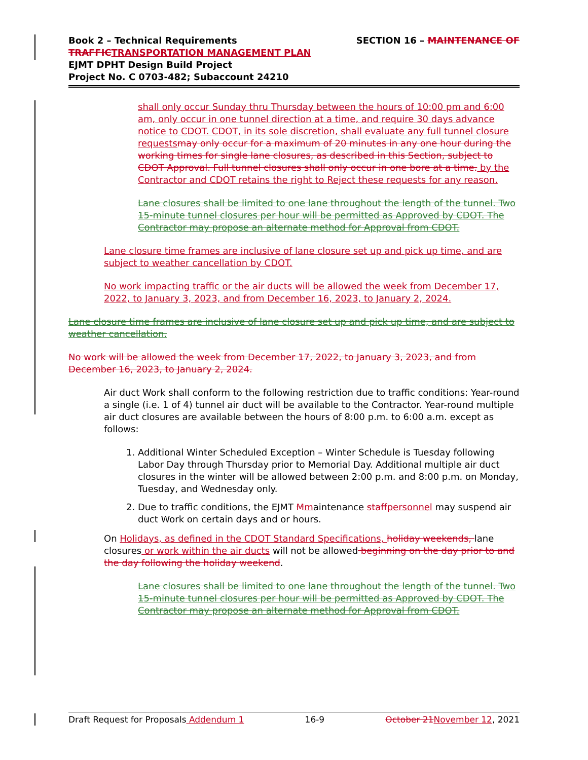SECTION 16 – MAINTENANCE OF Book 2 – Technical Requirements
TRAFFIC TRANSPORTATION MANAGEMENT PLAN
EJMT DPHT Design Build Project
Project No. C 0703-482; Subaccount 24210
shall only occur Sunday thru Thursday between the hours of 10:00 pm and 6:00 am, only occur in one tunnel direction at a time, and require 30 days advance notice to CDOT. CDOT, in its sole discretion, shall evaluate any full tunnel closure requests may only occur for a maximum of 20 minutes in any one hour during the working times for single lane closures, as described in this Section, subject to CDOT Approval. Full tunnel closures shall only occur in one bore at a time. by the Contractor and CDOT retains the right to Reject these requests for any reason.
Lane closures shall be limited to one lane throughout the length of the tunnel. Two 15-minute tunnel closures per hour will be permitted as Approved by CDOT. The Contractor may propose an alternate method for Approval from CDOT.
Lane closure time frames are inclusive of lane closure set up and pick up time, and are subject to weather cancellation by CDOT.
No work impacting traffic or the air ducts will be allowed the week from December 17, 2022, to January 3, 2023, and from December 16, 2023, to January 2, 2024.
Lane closure time frames are inclusive of lane closure set up and pick up time, and are subject to weather cancellation.
No work will be allowed the week from December 17, 2022, to January 3, 2023, and from December 16, 2023, to January 2, 2024.
Air duct Work shall conform to the following restriction due to traffic conditions: Year-round a single (i.e. 1 of 4) tunnel air duct will be available to the Contractor. Year-round multiple air duct closures are available between the hours of 8:00 p.m. to 6:00 a.m. except as follows:
1. Additional Winter Scheduled Exception – Winter Schedule is Tuesday following Labor Day through Thursday prior to Memorial Day. Additional multiple air duct closures in the winter will be allowed between 2:00 p.m. and 8:00 p.m. on Monday, Tuesday, and Wednesday only.
2. Due to traffic conditions, the EJMT Mmaintenance staff personnel may suspend air duct Work on certain days and or hours.
On Holidays, as defined in the CDOT Standard Specifications, holiday weekends, lane closures or work within the air ducts will not be allowed beginning on the day prior to and the day following the holiday weekend.
Lane closures shall be limited to one lane throughout the length of the tunnel. Two 15-minute tunnel closures per hour will be permitted as Approved by CDOT. The Contractor may propose an alternate method for Approval from CDOT.
Draft Request for Proposals Addendum 1 16-9 October 21 November 12, 2021